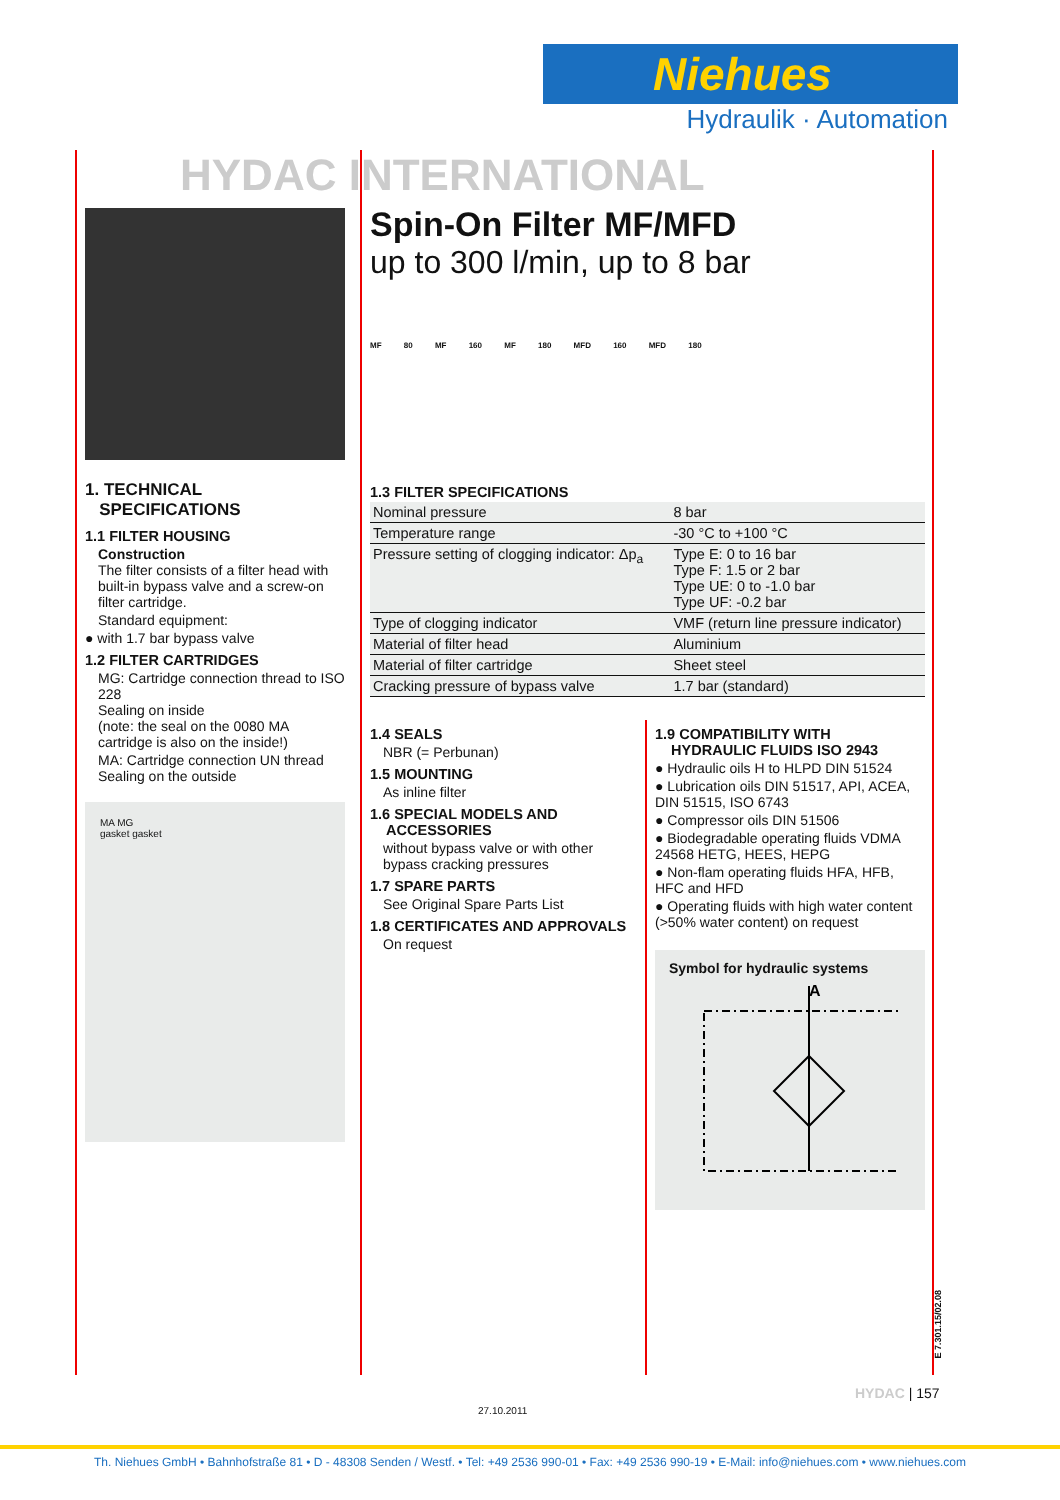Niehues
Hydraulik · Automation
HYDAC INTERNATIONAL
Spin-On Filter MF/MFD
up to 300 l/min, up to 8 bar
MF 80 MF 160 MF 180 MFD 160 MFD 180
1. TECHNICAL
SPECIFICATIONS
1.1 FILTER HOUSING
Construction
The filter consists of a filter head with built-in bypass valve and a screw-on filter cartridge.
Standard equipment:
● with 1.7 bar bypass valve
1.2 FILTER CARTRIDGES
MG: Cartridge connection thread to ISO 228
Sealing on inside
(note: the seal on the 0080 MA cartridge is also on the inside!)
MA: Cartridge connection UN thread
Sealing on the outside
MA MG
gasket gasket
1.3 FILTER SPECIFICATIONS
| Nominal pressure | 8 bar |
| Temperature range | -30 °C to +100 °C |
| Pressure setting of clogging indicator: Δp<sub>a</sub> | Type E: 0 to 16 bar Type F: 1.5 or 2 bar Type UE: 0 to -1.0 bar Type UF: -0.2 bar |
| Type of clogging indicator | VMF (return line pressure indicator) |
| Material of filter head | Aluminium |
| Material of filter cartridge | Sheet steel |
| Cracking pressure of bypass valve | 1.7 bar (standard) |
1.4 SEALS
NBR (= Perbunan)
1.5 MOUNTING
As inline filter
1.6 SPECIAL MODELS AND
ACCESSORIES
without bypass valve or with other bypass cracking pressures
1.7 SPARE PARTS
See Original Spare Parts List
1.8 CERTIFICATES AND APPROVALS
On request
1.9 COMPATIBILITY WITH
HYDRAULIC FLUIDS ISO 2943
● Hydraulic oils H to HLPD DIN 51524
● Lubrication oils DIN 51517, API, ACEA, DIN 51515, ISO 6743
● Compressor oils DIN 51506
● Biodegradable operating fluids VDMA 24568 HETG, HEES, HEPG
● Non-flam operating fluids HFA, HFB, HFC and HFD
● Operating fluids with high water content (>50% water content) on request
Symbol for hydraulic systems
A
E 7.301.15/02.08
HYDAC | 157
27.10.2011
Th. Niehues GmbH • Bahnhofstraße 81 • D - 48308 Senden / Westf. • Tel: +49 2536 990-01 • Fax: +49 2536 990-19 • E-Mail: info@niehues.com • www.niehues.com